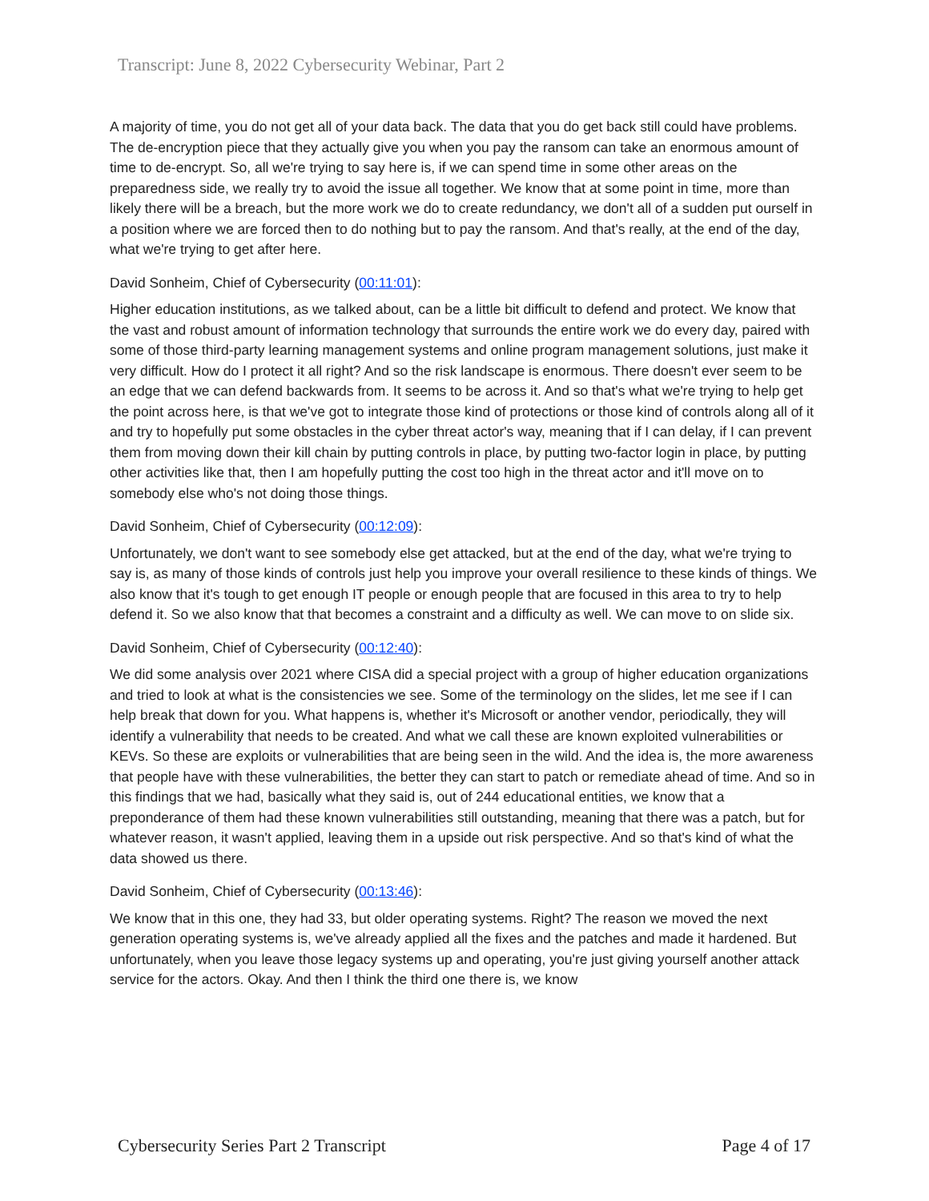Transcript: June 8, 2022 Cybersecurity Webinar, Part 2
A majority of time, you do not get all of your data back. The data that you do get back still could have problems. The de-encryption piece that they actually give you when you pay the ransom can take an enormous amount of time to de-encrypt. So, all we're trying to say here is, if we can spend time in some other areas on the preparedness side, we really try to avoid the issue all together. We know that at some point in time, more than likely there will be a breach, but the more work we do to create redundancy, we don't all of a sudden put ourself in a position where we are forced then to do nothing but to pay the ransom. And that's really, at the end of the day, what we're trying to get after here.
David Sonheim, Chief of Cybersecurity (00:11:01):
Higher education institutions, as we talked about, can be a little bit difficult to defend and protect. We know that the vast and robust amount of information technology that surrounds the entire work we do every day, paired with some of those third-party learning management systems and online program management solutions, just make it very difficult. How do I protect it all right? And so the risk landscape is enormous. There doesn't ever seem to be an edge that we can defend backwards from. It seems to be across it. And so that's what we're trying to help get the point across here, is that we've got to integrate those kind of protections or those kind of controls along all of it and try to hopefully put some obstacles in the cyber threat actor's way, meaning that if I can delay, if I can prevent them from moving down their kill chain by putting controls in place, by putting two-factor login in place, by putting other activities like that, then I am hopefully putting the cost too high in the threat actor and it'll move on to somebody else who's not doing those things.
David Sonheim, Chief of Cybersecurity (00:12:09):
Unfortunately, we don't want to see somebody else get attacked, but at the end of the day, what we're trying to say is, as many of those kinds of controls just help you improve your overall resilience to these kinds of things. We also know that it's tough to get enough IT people or enough people that are focused in this area to try to help defend it. So we also know that that becomes a constraint and a difficulty as well. We can move to on slide six.
David Sonheim, Chief of Cybersecurity (00:12:40):
We did some analysis over 2021 where CISA did a special project with a group of higher education organizations and tried to look at what is the consistencies we see. Some of the terminology on the slides, let me see if I can help break that down for you. What happens is, whether it's Microsoft or another vendor, periodically, they will identify a vulnerability that needs to be created. And what we call these are known exploited vulnerabilities or KEVs. So these are exploits or vulnerabilities that are being seen in the wild. And the idea is, the more awareness that people have with these vulnerabilities, the better they can start to patch or remediate ahead of time. And so in this findings that we had, basically what they said is, out of 244 educational entities, we know that a preponderance of them had these known vulnerabilities still outstanding, meaning that there was a patch, but for whatever reason, it wasn't applied, leaving them in a upside out risk perspective. And so that's kind of what the data showed us there.
David Sonheim, Chief of Cybersecurity (00:13:46):
We know that in this one, they had 33, but older operating systems. Right? The reason we moved the next generation operating systems is, we've already applied all the fixes and the patches and made it hardened. But unfortunately, when you leave those legacy systems up and operating, you're just giving yourself another attack service for the actors. Okay. And then I think the third one there is, we know
Cybersecurity Series Part 2 Transcript Page 4 of 17